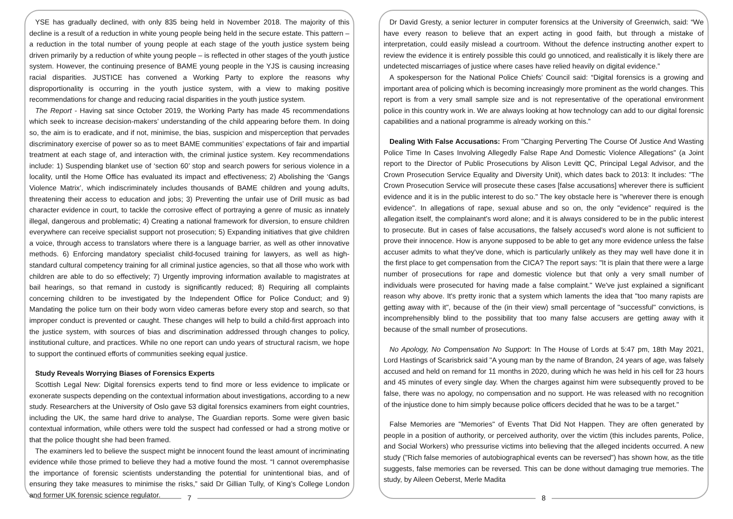YSE has gradually declined, with only 835 being held in November 2018. The majority of this decline is a result of a reduction in white young people being held in the secure estate. This pattern – a reduction in the total number of young people at each stage of the youth justice system being driven primarily by a reduction of white young people – is reflected in other stages of the youth justice system. However, the continuing presence of BAME young people in the YJS is causing increasing racial disparities. JUSTICE has convened a Working Party to explore the reasons why disproportionality is occurring in the youth justice system, with a view to making positive recommendations for change and reducing racial disparities in the youth justice system.
The Report - Having sat since October 2019, the Working Party has made 45 recommendations which seek to increase decision-makers’ understanding of the child appearing before them. In doing so, the aim is to eradicate, and if not, minimise, the bias, suspicion and misperception that pervades discriminatory exercise of power so as to meet BAME communities’ expectations of fair and impartial treatment at each stage of, and interaction with, the criminal justice system. Key recommendations include: 1) Suspending blanket use of ‘section 60’ stop and search powers for serious violence in a locality, until the Home Office has evaluated its impact and effectiveness; 2) Abolishing the ‘Gangs Violence Matrix’, which indiscriminately includes thousands of BAME children and young adults, threatening their access to education and jobs; 3) Preventing the unfair use of Drill music as bad character evidence in court, to tackle the corrosive effect of portraying a genre of music as innately illegal, dangerous and problematic; 4) Creating a national framework for diversion, to ensure children everywhere can receive specialist support not prosecution; 5) Expanding initiatives that give children a voice, through access to translators where there is a language barrier, as well as other innovative methods. 6) Enforcing mandatory specialist child-focused training for lawyers, as well as high-standard cultural competency training for all criminal justice agencies, so that all those who work with children are able to do so effectively; 7) Urgently improving information available to magistrates at bail hearings, so that remand in custody is significantly reduced; 8) Requiring all complaints concerning children to be investigated by the Independent Office for Police Conduct; and 9) Mandating the police turn on their body worn video cameras before every stop and search, so that improper conduct is prevented or caught. These changes will help to build a child-first approach into the justice system, with sources of bias and discrimination addressed through changes to policy, institutional culture, and practices. While no one report can undo years of structural racism, we hope to support the continued efforts of communities seeking equal justice.
Study Reveals Worrying Biases of Forensics Experts
Scottish Legal New: Digital forensics experts tend to find more or less evidence to implicate or exonerate suspects depending on the contextual information about investigations, according to a new study. Researchers at the University of Oslo gave 53 digital forensics examiners from eight countries, including the UK, the same hard drive to analyse, The Guardian reports. Some were given basic contextual information, while others were told the suspect had confessed or had a strong motive or that the police thought she had been framed.
The examiners led to believe the suspect might be innocent found the least amount of incriminating evidence while those primed to believe they had a motive found the most. “I cannot overemphasise the importance of forensic scientists understanding the potential for unintentional bias, and of ensuring they take measures to minimise the risks,” said Dr Gillian Tully, of King’s College London and former UK forensic science regulator.
7
Dr David Gresty, a senior lecturer in computer forensics at the University of Greenwich, said: “We have every reason to believe that an expert acting in good faith, but through a mistake of interpretation, could easily mislead a courtroom. Without the defence instructing another expert to review the evidence it is entirely possible this could go unnoticed, and realistically it is likely there are undetected miscarriages of justice where cases have relied heavily on digital evidence.”
A spokesperson for the National Police Chiefs’ Council said: “Digital forensics is a growing and important area of policing which is becoming increasingly more prominent as the world changes. This report is from a very small sample size and is not representative of the operational environment police in this country work in. We are always looking at how technology can add to our digital forensic capabilities and a national programme is already working on this.”
Dealing With False Accusations: From "Charging Perverting The Course Of Justice And Wasting Police Time In Cases Involving Allegedly False Rape And Domestic Violence Allegations" (a Joint report to the Director of Public Prosecutions by Alison Levitt QC, Principal Legal Advisor, and the Crown Prosecution Service Equality and Diversity Unit), which dates back to 2013: It includes: "The Crown Prosecution Service will prosecute these cases [false accusations] wherever there is sufficient evidence and it is in the public interest to do so." The key obstacle here is "wherever there is enough evidence". In allegations of rape, sexual abuse and so on, the only "evidence" required is the allegation itself, the complainant's word alone; and it is always considered to be in the public interest to prosecute. But in cases of false accusations, the falsely accused's word alone is not sufficient to prove their innocence. How is anyone supposed to be able to get any more evidence unless the false accuser admits to what they've done, which is particularly unlikely as they may well have done it in the first place to get compensation from the CICA? The report says: "It is plain that there were a large number of prosecutions for rape and domestic violence but that only a very small number of individuals were prosecuted for having made a false complaint." We've just explained a significant reason why above. It's pretty ironic that a system which laments the idea that "too many rapists are getting away with it", because of the (in their view) small percentage of "successful" convictions, is incomprehensibly blind to the possibility that too many false accusers are getting away with it because of the small number of prosecutions.
No Apology, No Compensation No Support: In The House of Lords at 5:47 pm, 18th May 2021, Lord Hastings of Scarisbrick said "A young man by the name of Brandon, 24 years of age, was falsely accused and held on remand for 11 months in 2020, during which he was held in his cell for 23 hours and 45 minutes of every single day. When the charges against him were subsequently proved to be false, there was no apology, no compensation and no support. He was released with no recognition of the injustice done to him simply because police officers decided that he was to be a target."
False Memories are "Memories" of Events That Did Not Happen. They are often generated by people in a position of authority, or perceived authority, over the victim (this includes parents, Police, and Social Workers) who pressurise victims into believing that the alleged incidents occurred. A new study ("Rich false memories of autobiographical events can be reversed") has shown how, as the title suggests, false memories can be reversed. This can be done without damaging true memories. The study, by Aileen Oeberst, Merle Madita
8